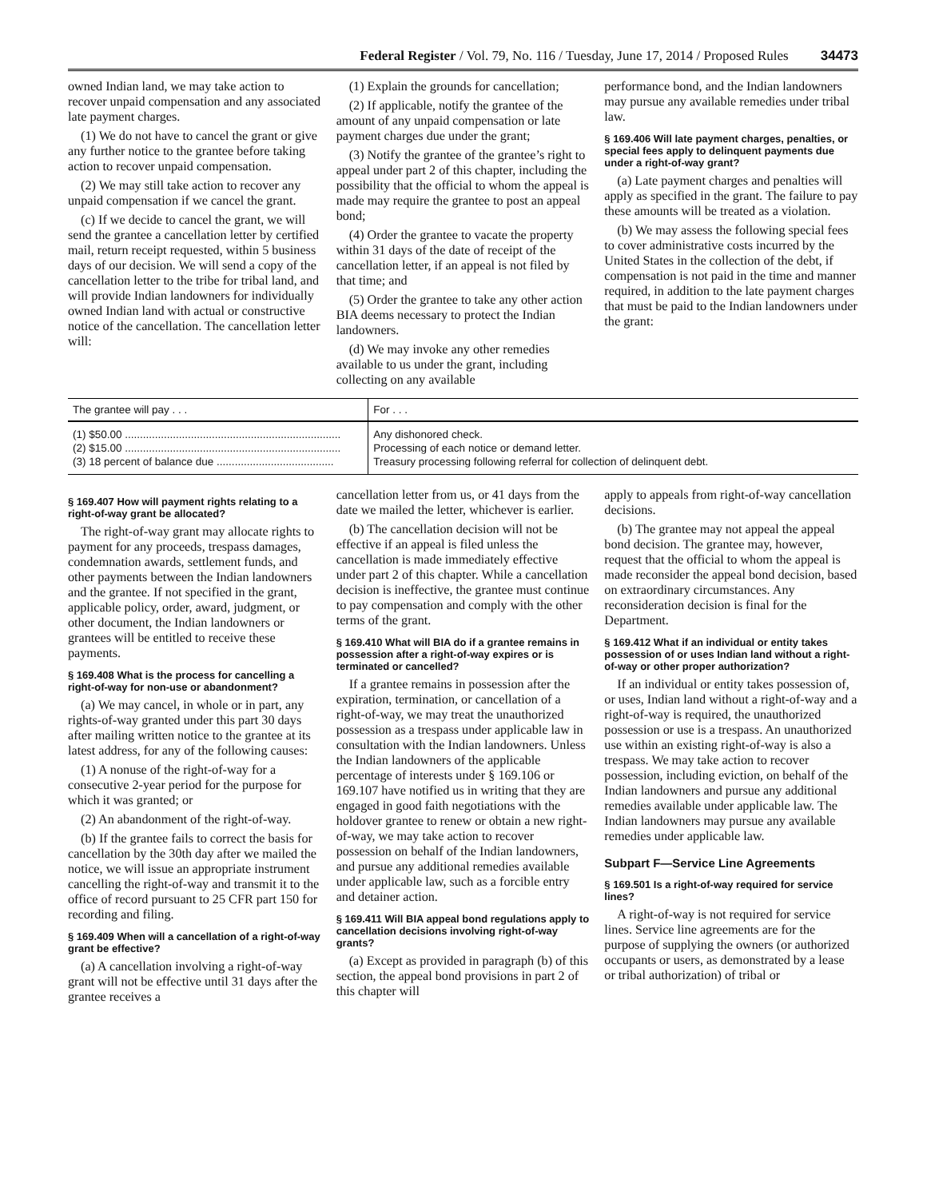Federal Register / Vol. 79, No. 116 / Tuesday, June 17, 2014 / Proposed Rules 34473
owned Indian land, we may take action to recover unpaid compensation and any associated late payment charges.
(1) We do not have to cancel the grant or give any further notice to the grantee before taking action to recover unpaid compensation.
(2) We may still take action to recover any unpaid compensation if we cancel the grant.
(c) If we decide to cancel the grant, we will send the grantee a cancellation letter by certified mail, return receipt requested, within 5 business days of our decision. We will send a copy of the cancellation letter to the tribe for tribal land, and will provide Indian landowners for individually owned Indian land with actual or constructive notice of the cancellation. The cancellation letter will:
(1) Explain the grounds for cancellation;
(2) If applicable, notify the grantee of the amount of any unpaid compensation or late payment charges due under the grant;
(3) Notify the grantee of the grantee’s right to appeal under part 2 of this chapter, including the possibility that the official to whom the appeal is made may require the grantee to post an appeal bond;
(4) Order the grantee to vacate the property within 31 days of the date of receipt of the cancellation letter, if an appeal is not filed by that time; and
(5) Order the grantee to take any other action BIA deems necessary to protect the Indian landowners.
(d) We may invoke any other remedies available to us under the grant, including collecting on any available
performance bond, and the Indian landowners may pursue any available remedies under tribal law.
§ 169.406 Will late payment charges, penalties, or special fees apply to delinquent payments due under a right-of-way grant?
(a) Late payment charges and penalties will apply as specified in the grant. The failure to pay these amounts will be treated as a violation.
(b) We may assess the following special fees to cover administrative costs incurred by the United States in the collection of the debt, if compensation is not paid in the time and manner required, in addition to the late payment charges that must be paid to the Indian landowners under the grant:
| The grantee will pay . . . | For . . . |
| --- | --- |
| (1) $50.00 ........................................................................ | Any dishonored check. |
| (2) $15.00 ........................................................................ | Processing of each notice or demand letter. |
| (3) 18 percent of balance due ....................................... | Treasury processing following referral for collection of delinquent debt. |
§ 169.407 How will payment rights relating to a right-of-way grant be allocated?
The right-of-way grant may allocate rights to payment for any proceeds, trespass damages, condemnation awards, settlement funds, and other payments between the Indian landowners and the grantee. If not specified in the grant, applicable policy, order, award, judgment, or other document, the Indian landowners or grantees will be entitled to receive these payments.
§ 169.408 What is the process for cancelling a right-of-way for non-use or abandonment?
(a) We may cancel, in whole or in part, any rights-of-way granted under this part 30 days after mailing written notice to the grantee at its latest address, for any of the following causes:
(1) A nonuse of the right-of-way for a consecutive 2-year period for the purpose for which it was granted; or
(2) An abandonment of the right-of-way.
(b) If the grantee fails to correct the basis for cancellation by the 30th day after we mailed the notice, we will issue an appropriate instrument cancelling the right-of-way and transmit it to the office of record pursuant to 25 CFR part 150 for recording and filing.
§ 169.409 When will a cancellation of a right-of-way grant be effective?
(a) A cancellation involving a right-of-way grant will not be effective until 31 days after the grantee receives a
cancellation letter from us, or 41 days from the date we mailed the letter, whichever is earlier.
(b) The cancellation decision will not be effective if an appeal is filed unless the cancellation is made immediately effective under part 2 of this chapter. While a cancellation decision is ineffective, the grantee must continue to pay compensation and comply with the other terms of the grant.
§ 169.410 What will BIA do if a grantee remains in possession after a right-of-way expires or is terminated or cancelled?
If a grantee remains in possession after the expiration, termination, or cancellation of a right-of-way, we may treat the unauthorized possession as a trespass under applicable law in consultation with the Indian landowners. Unless the Indian landowners of the applicable percentage of interests under § 169.106 or 169.107 have notified us in writing that they are engaged in good faith negotiations with the holdover grantee to renew or obtain a new right-of-way, we may take action to recover possession on behalf of the Indian landowners, and pursue any additional remedies available under applicable law, such as a forcible entry and detainer action.
§ 169.411 Will BIA appeal bond regulations apply to cancellation decisions involving right-of-way grants?
(a) Except as provided in paragraph (b) of this section, the appeal bond provisions in part 2 of this chapter will
apply to appeals from right-of-way cancellation decisions.
(b) The grantee may not appeal the appeal bond decision. The grantee may, however, request that the official to whom the appeal is made reconsider the appeal bond decision, based on extraordinary circumstances. Any reconsideration decision is final for the Department.
§ 169.412 What if an individual or entity takes possession of or uses Indian land without a right-of-way or other proper authorization?
If an individual or entity takes possession of, or uses, Indian land without a right-of-way and a right-of-way is required, the unauthorized possession or use is a trespass. An unauthorized use within an existing right-of-way is also a trespass. We may take action to recover possession, including eviction, on behalf of the Indian landowners and pursue any additional remedies available under applicable law. The Indian landowners may pursue any available remedies under applicable law.
Subpart F—Service Line Agreements
§ 169.501 Is a right-of-way required for service lines?
A right-of-way is not required for service lines. Service line agreements are for the purpose of supplying the owners (or authorized occupants or users, as demonstrated by a lease or tribal authorization) of tribal or